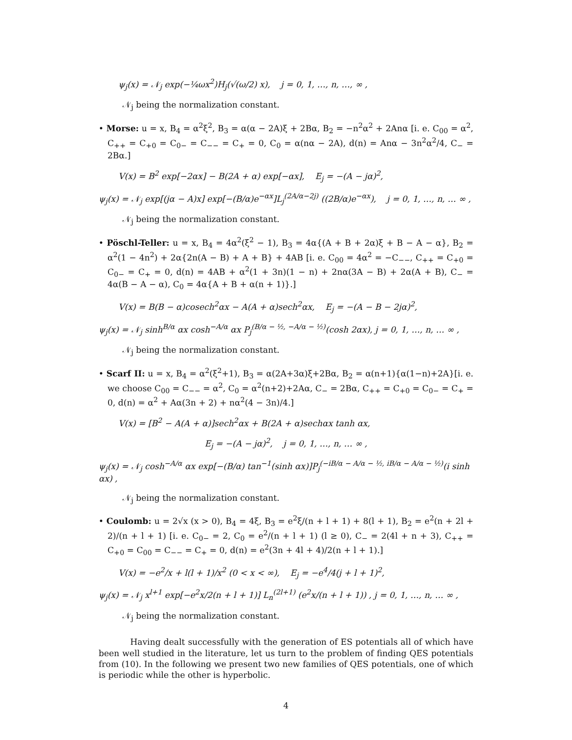ψ<sub>j</sub>(x) = 𝒩<sub>j</sub> exp(−¼ωx<sup>2</sup>)H<sub>j</sub>(√(ω/2) x), j = 0, 1, …, n, …, ∞ ,
𝒩<sub>j</sub> being the normalization constant.
• Morse: u = x, B<sub>4</sub> = α<sup>2</sup>ξ<sup>2</sup>, B<sub>3</sub> = α(α − 2A)ξ + 2Bα, B<sub>2</sub> = −n<sup>2</sup>α<sup>2</sup> + 2Anα [i. e. C<sub>00</sub> = α<sup>2</sup>, C<sub>++</sub> = C<sub>+0</sub> = C<sub>0−</sub> = C<sub>−−</sub> = C<sub>+</sub> = 0, C<sub>0</sub> = α(nα − 2A), d(n) = Anα − 3n<sup>2</sup>α<sup>2</sup>/4, C<sub>−</sub> = 2Bα.]
V(x) = B<sup>2</sup> exp[−2αx] − B(2A + α) exp[−αx], E<sub>j</sub> = −(A − jα)<sup>2</sup>,
ψ<sub>j</sub>(x) = 𝒩<sub>j</sub> exp[(jα − A)x] exp[−(B/α)e<sup>−αx</sup>]L<sub>j</sub><sup>(2A/α−2j)</sup> ((2B/α)e<sup>−αx</sup>), j = 0, 1, …, n, … ∞ ,
𝒩<sub>j</sub> being the normalization constant.
• Pöschl-Teller: u = x, B<sub>4</sub> = 4α<sup>2</sup>(ξ<sup>2</sup> − 1), B<sub>3</sub> = 4α{(A + B + 2α)ξ + B − A − α}, B<sub>2</sub> = α<sup>2</sup>(1 − 4n<sup>2</sup>) + 2α{2n(A − B) + A + B} + 4AB [i. e. C<sub>00</sub> = 4α<sup>2</sup> = −C<sub>−−</sub>, C<sub>++</sub> = C<sub>+0</sub> = C<sub>0−</sub> = C<sub>+</sub> = 0, d(n) = 4AB + α<sup>2</sup>(1 + 3n)(1 − n) + 2nα(3A − B) + 2α(A + B), C<sub>−</sub> = 4α(B − A − α), C<sub>0</sub> = 4α{A + B + α(n + 1)}.]
V(x) = B(B − α)cosech<sup>2</sup>αx − A(A + α)sech<sup>2</sup>αx, E<sub>j</sub> = −(A − B − 2jα)<sup>2</sup>,
ψ<sub>j</sub>(x) = 𝒩<sub>j</sub> sinh<sup>B/α</sup> αx cosh<sup>−A/α</sup> αx P<sub>j</sub><sup>(B/α − ½, −A/α − ½)</sup>(cosh 2αx), j = 0, 1, …, n, … ∞ ,
𝒩<sub>j</sub> being the normalization constant.
• Scarf II: u = x, B<sub>4</sub> = α<sup>2</sup>(ξ<sup>2</sup>+1), B<sub>3</sub> = α(2A+3α)ξ+2Bα, B<sub>2</sub> = α(n+1){α(1−n)+2A}[i. e. we choose C<sub>00</sub> = C<sub>−−</sub> = α<sup>2</sup>, C<sub>0</sub> = α<sup>2</sup>(n+2)+2Aα, C<sub>−</sub> = 2Bα, C<sub>++</sub> = C<sub>+0</sub> = C<sub>0−</sub> = C<sub>+</sub> = 0, d(n) = α<sup>2</sup> + Aα(3n + 2) + nα<sup>2</sup>(4 − 3n)/4.]
V(x) = [B<sup>2</sup> − A(A + α)]sech<sup>2</sup>αx + B(2A + α)sechαx tanh αx,
E<sub>j</sub> = −(A − jα)<sup>2</sup>, j = 0, 1, …, n, … ∞ ,
ψ<sub>j</sub>(x) = 𝒩<sub>j</sub> cosh<sup>−A/α</sup> αx exp[−(B/α) tan<sup>−1</sup>(sinh αx)]P<sub>j</sub><sup>(−iB/α − A/α − ½, iB/α − A/α − ½)</sup>(i sinh αx) ,
𝒩<sub>j</sub> being the normalization constant.
• Coulomb: u = 2√x (x > 0), B<sub>4</sub> = 4ξ, B<sub>3</sub> = e<sup>2</sup>ξ/(n + l + 1) + 8(l + 1), B<sub>2</sub> = e<sup>2</sup>(n + 2l + 2)/(n + l + 1) [i. e. C<sub>0−</sub> = 2, C<sub>0</sub> = e<sup>2</sup>/(n + l + 1) (l ≥ 0), C<sub>−</sub> = 2(4l + n + 3), C<sub>++</sub> = C<sub>+0</sub> = C<sub>00</sub> = C<sub>−−</sub> = C<sub>+</sub> = 0, d(n) = e<sup>2</sup>(3n + 4l + 4)/2(n + l + 1).]
V(x) = −e<sup>2</sup>/x + l(l + 1)/x<sup>2</sup> (0 < x < ∞), E<sub>j</sub> = −e<sup>4</sup>/4(j + l + 1)<sup>2</sup>,
ψ<sub>j</sub>(x) = 𝒩<sub>j</sub> x<sup>l+1</sup> exp[−e<sup>2</sup>x/2(n + l + 1)] L<sub>n</sub><sup>(2l+1)</sup> (e<sup>2</sup>x/(n + l + 1)) , j = 0, 1, …, n, … ∞ ,
𝒩<sub>j</sub> being the normalization constant.
Having dealt successfully with the generation of ES potentials all of which have been well studied in the literature, let us turn to the problem of finding QES potentials from (10). In the following we present two new families of QES potentials, one of which is periodic while the other is hyperbolic.
4